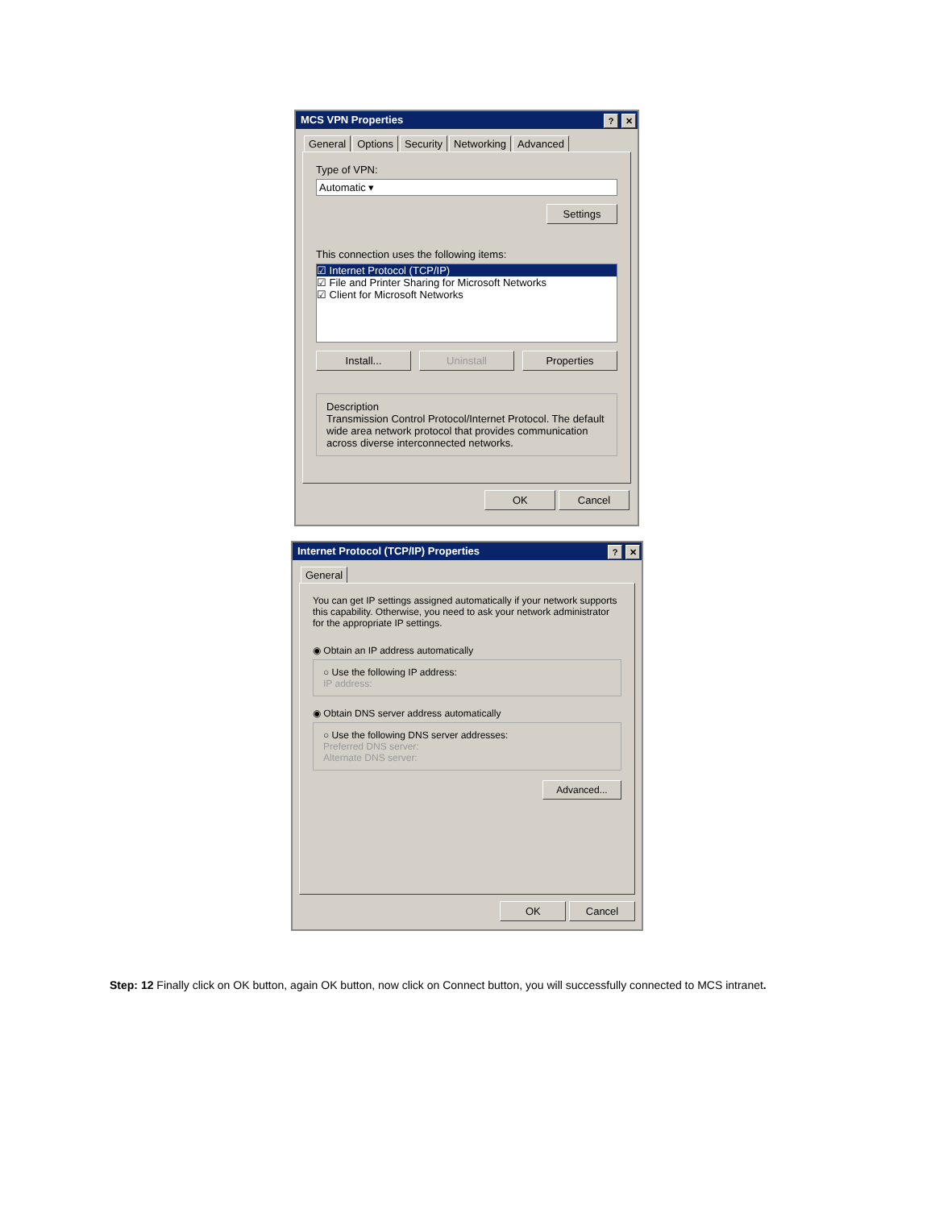MCS VPN Properties? ✕
General Options Security Networking Advanced
Type of VPN:
Automatic ▾
Settings
This connection uses the following items:
☑ Internet Protocol (TCP/IP)
☑ File and Printer Sharing for Microsoft Networks
☑ Client for Microsoft Networks
Install... Uninstall Properties
Description
Transmission Control Protocol/Internet Protocol. The default wide area network protocol that provides communication across diverse interconnected networks.
OK Cancel
Internet Protocol (TCP/IP) Properties? ✕
General
You can get IP settings assigned automatically if your network supports this capability. Otherwise, you need to ask your network administrator for the appropriate IP settings.
◉ Obtain an IP address automatically
○ Use the following IP address:
IP address:
◉ Obtain DNS server address automatically
○ Use the following DNS server addresses:
Preferred DNS server:
Alternate DNS server:
Advanced...
OK Cancel
Step: 12 Finally click on OK button, again OK button, now click on Connect button, you will successfully connected to MCS intranet.